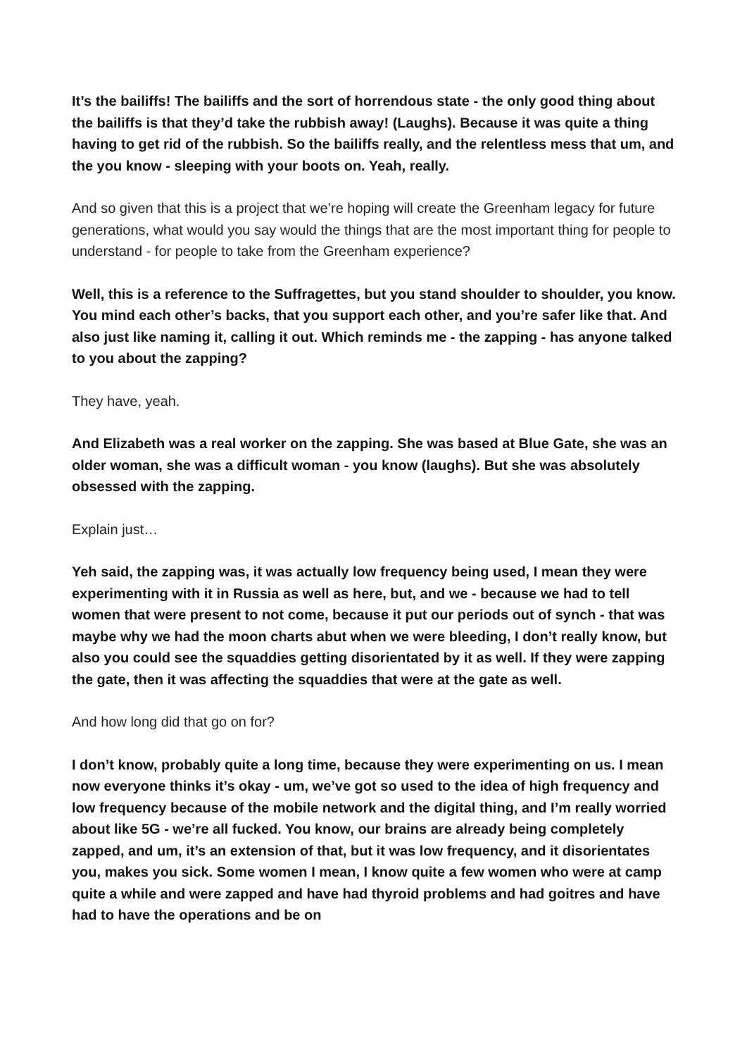It’s the bailiffs! The bailiffs and the sort of horrendous state - the only good thing about the bailiffs is that they’d take the rubbish away! (Laughs). Because it was quite a thing having to get rid of the rubbish. So the bailiffs really, and the relentless mess that um, and the you know - sleeping with your boots on. Yeah, really.
And so given that this is a project that we’re hoping will create the Greenham legacy for future generations, what would you say would the things that are the most important thing for people to understand - for people to take from the Greenham experience?
Well, this is a reference to the Suffragettes, but you stand shoulder to shoulder, you know. You mind each other’s backs, that you support each other, and you’re safer like that. And also just like naming it, calling it out. Which reminds me - the zapping - has anyone talked to you about the zapping?
They have, yeah.
And Elizabeth was a real worker on the zapping. She was based at Blue Gate, she was an older woman, she was a difficult woman - you know (laughs). But she was absolutely obsessed with the zapping.
Explain just…
Yeh said, the zapping was, it was actually low frequency being used, I mean they were experimenting with it in Russia as well as here, but, and we - because we had to tell women that were present to not come, because it put our periods out of synch - that was maybe why we had the moon charts abut when we were bleeding, I don’t really know, but also you could see the squaddies getting disorientated by it as well. If they were zapping the gate, then it was affecting the squaddies that were at the gate as well.
And how long did that go on for?
I don’t know, probably quite a long time, because they were experimenting on us. I mean now everyone thinks it’s okay - um, we’ve got so used to the idea of high frequency and low frequency because of the mobile network and the digital thing, and I’m really worried about like 5G - we’re all fucked. You know, our brains are already being completely zapped, and um, it’s an extension of that, but it was low frequency, and it disorientates you, makes you sick. Some women I mean, I know quite a few women who were at camp quite a while and were zapped and have had thyroid problems and had goitres and have had to have the operations and be on